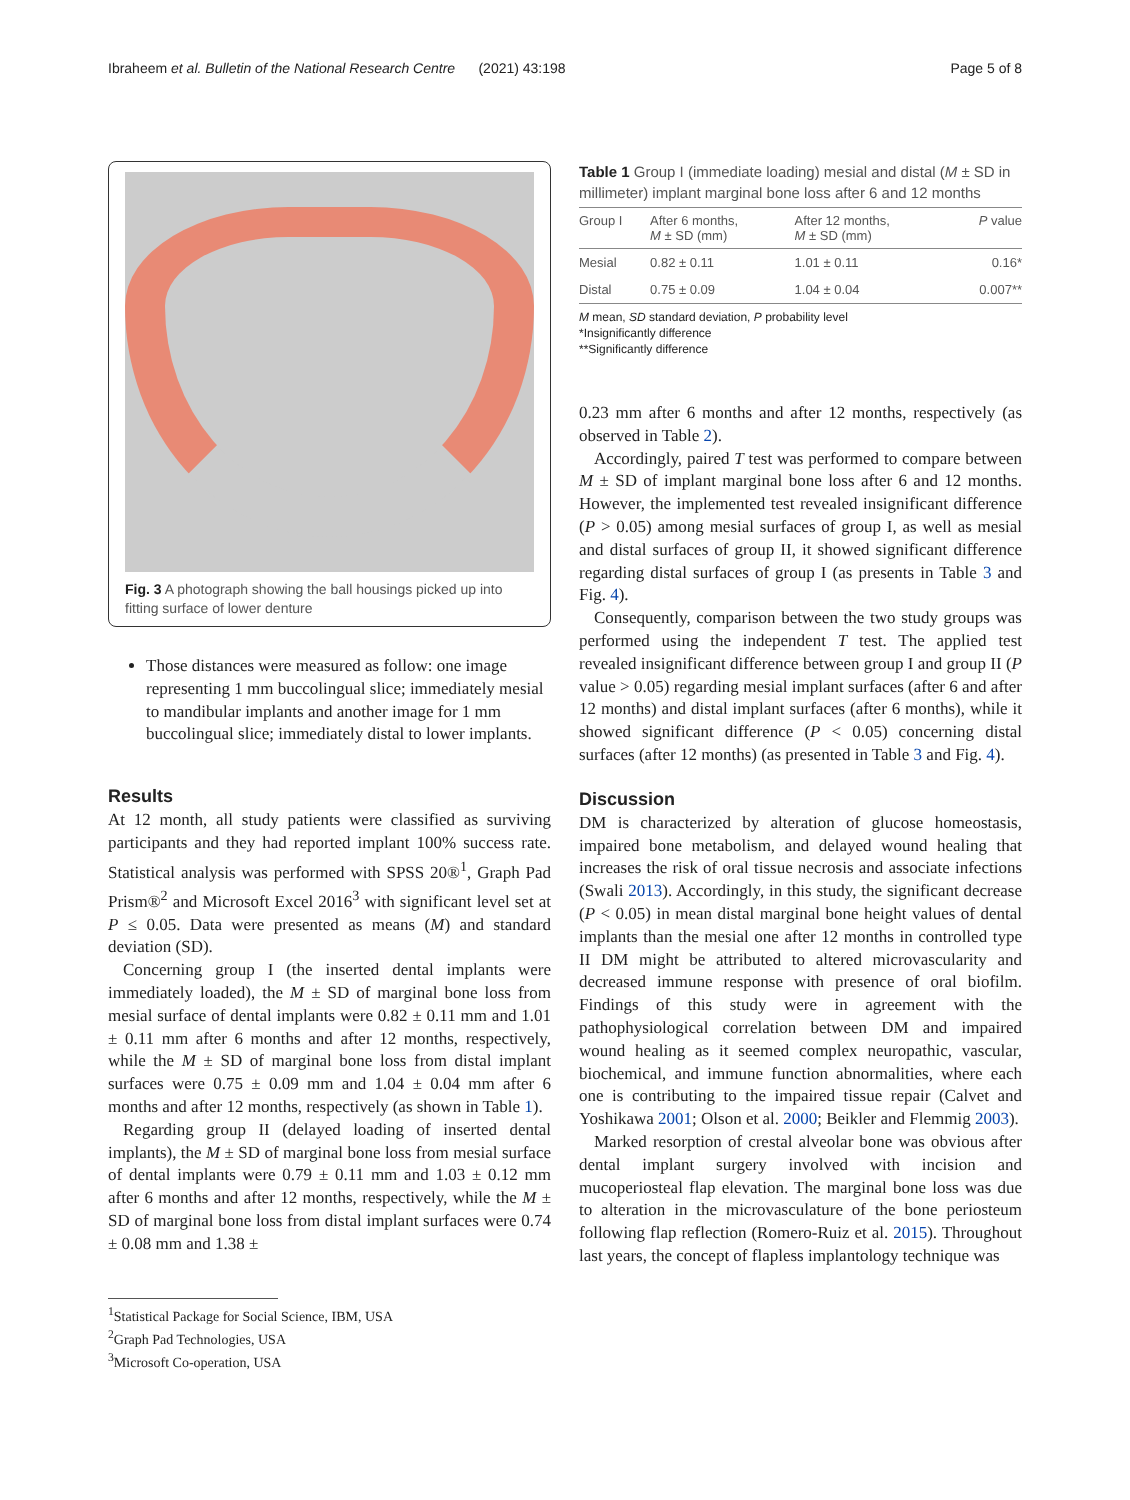Ibraheem et al. Bulletin of the National Research Centre (2021) 43:198 Page 5 of 8
Fig. 3 A photograph showing the ball housings picked up into fitting surface of lower denture
Those distances were measured as follow: one image representing 1 mm buccolingual slice; immediately mesial to mandibular implants and another image for 1 mm buccolingual slice; immediately distal to lower implants.
Results
At 12 month, all study patients were classified as surviving participants and they had reported implant 100% success rate. Statistical analysis was performed with SPSS 20®<sup>1</sup>, Graph Pad Prism®<sup>2</sup> and Microsoft Excel 2016<sup>3</sup> with significant level set at P ≤ 0.05. Data were presented as means (M) and standard deviation (SD).
Concerning group I (the inserted dental implants were immediately loaded), the M ± SD of marginal bone loss from mesial surface of dental implants were 0.82 ± 0.11 mm and 1.01 ± 0.11 mm after 6 months and after 12 months, respectively, while the M ± SD of marginal bone loss from distal implant surfaces were 0.75 ± 0.09 mm and 1.04 ± 0.04 mm after 6 months and after 12 months, respectively (as shown in Table 1).
Regarding group II (delayed loading of inserted dental implants), the M ± SD of marginal bone loss from mesial surface of dental implants were 0.79 ± 0.11 mm and 1.03 ± 0.12 mm after 6 months and after 12 months, respectively, while the M ± SD of marginal bone loss from distal implant surfaces were 0.74 ± 0.08 mm and 1.38 ±
<sup>1</sup> Statistical Package for Social Science, IBM, USA
<sup>2</sup> Graph Pad Technologies, USA
<sup>3</sup> Microsoft Co-operation, USA
Table 1 Group I (immediate loading) mesial and distal (M ± SD in millimeter) implant marginal bone loss after 6 and 12 months
| Group I | After 6 months, M ± SD (mm) | After 12 months, M ± SD (mm) | P value |
| --- | --- | --- | --- |
| Mesial | 0.82 ± 0.11 | 1.01 ± 0.11 | 0.16* |
| Distal | 0.75 ± 0.09 | 1.04 ± 0.04 | 0.007** |
M mean, SD standard deviation, P probability level
*Insignificantly difference
**Significantly difference
0.23 mm after 6 months and after 12 months, respectively (as observed in Table 2).
Accordingly, paired T test was performed to compare between M ± SD of implant marginal bone loss after 6 and 12 months. However, the implemented test revealed insignificant difference (P > 0.05) among mesial surfaces of group I, as well as mesial and distal surfaces of group II, it showed significant difference regarding distal surfaces of group I (as presents in Table 3 and Fig. 4).
Consequently, comparison between the two study groups was performed using the independent T test. The applied test revealed insignificant difference between group I and group II (P value > 0.05) regarding mesial implant surfaces (after 6 and after 12 months) and distal implant surfaces (after 6 months), while it showed significant difference (P < 0.05) concerning distal surfaces (after 12 months) (as presented in Table 3 and Fig. 4).
Discussion
DM is characterized by alteration of glucose homeostasis, impaired bone metabolism, and delayed wound healing that increases the risk of oral tissue necrosis and associate infections (Swali 2013). Accordingly, in this study, the significant decrease (P < 0.05) in mean distal marginal bone height values of dental implants than the mesial one after 12 months in controlled type II DM might be attributed to altered microvascularity and decreased immune response with presence of oral biofilm. Findings of this study were in agreement with the pathophysiological correlation between DM and impaired wound healing as it seemed complex neuropathic, vascular, biochemical, and immune function abnormalities, where each one is contributing to the impaired tissue repair (Calvet and Yoshikawa 2001; Olson et al. 2000; Beikler and Flemmig 2003).
Marked resorption of crestal alveolar bone was obvious after dental implant surgery involved with incision and mucoperiosteal flap elevation. The marginal bone loss was due to alteration in the microvasculature of the bone periosteum following flap reflection (Romero-Ruiz et al. 2015). Throughout last years, the concept of flapless implantology technique was